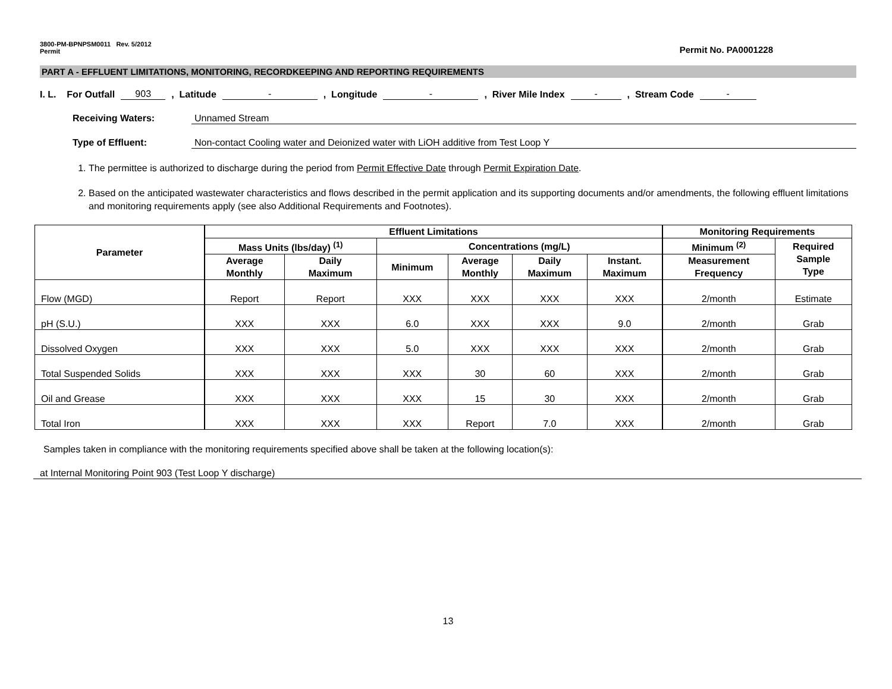3800-PM-BPNPSM0011 Rev. 5/2012
Permit
Permit No. PA0001228
PART A - EFFLUENT LIMITATIONS, MONITORING, RECORDKEEPING AND REPORTING REQUIREMENTS
I. L. For Outfall 903, Latitude -, Longitude -, River Mile Index -, Stream Code -
Receiving Waters: Unnamed Stream
Type of Effluent: Non-contact Cooling water and Deionized water with LiOH additive from Test Loop Y
1. The permittee is authorized to discharge during the period from Permit Effective Date through Permit Expiration Date.
2. Based on the anticipated wastewater characteristics and flows described in the permit application and its supporting documents and/or amendments, the following effluent limitations and monitoring requirements apply (see also Additional Requirements and Footnotes).
| Parameter | Effluent Limitations | | | | | | Monitoring Requirements | |
| --- | --- | --- | --- | --- | --- | --- | --- | --- |
| | Mass Units (lbs/day) <sup>(1)</sup> | | Concentrations (mg/L) | | | | Minimum <sup>(2)</sup> | Required Sample Type |
| | Average Monthly | Daily Maximum | Minimum | Average Monthly | Daily Maximum | Instant. Maximum | Measurement Frequency | |
| Flow (MGD) | Report | Report | XXX | XXX | XXX | XXX | 2/month | Estimate |
| pH (S.U.) | XXX | XXX | 6.0 | XXX | XXX | 9.0 | 2/month | Grab |
| Dissolved Oxygen | XXX | XXX | 5.0 | XXX | XXX | XXX | 2/month | Grab |
| Total Suspended Solids | XXX | XXX | XXX | 30 | 60 | XXX | 2/month | Grab |
| Oil and Grease | XXX | XXX | XXX | 15 | 30 | XXX | 2/month | Grab |
| Total Iron | XXX | XXX | XXX | Report | 7.0 | XXX | 2/month | Grab |
Samples taken in compliance with the monitoring requirements specified above shall be taken at the following location(s):
at Internal Monitoring Point 903 (Test Loop Y discharge)
13